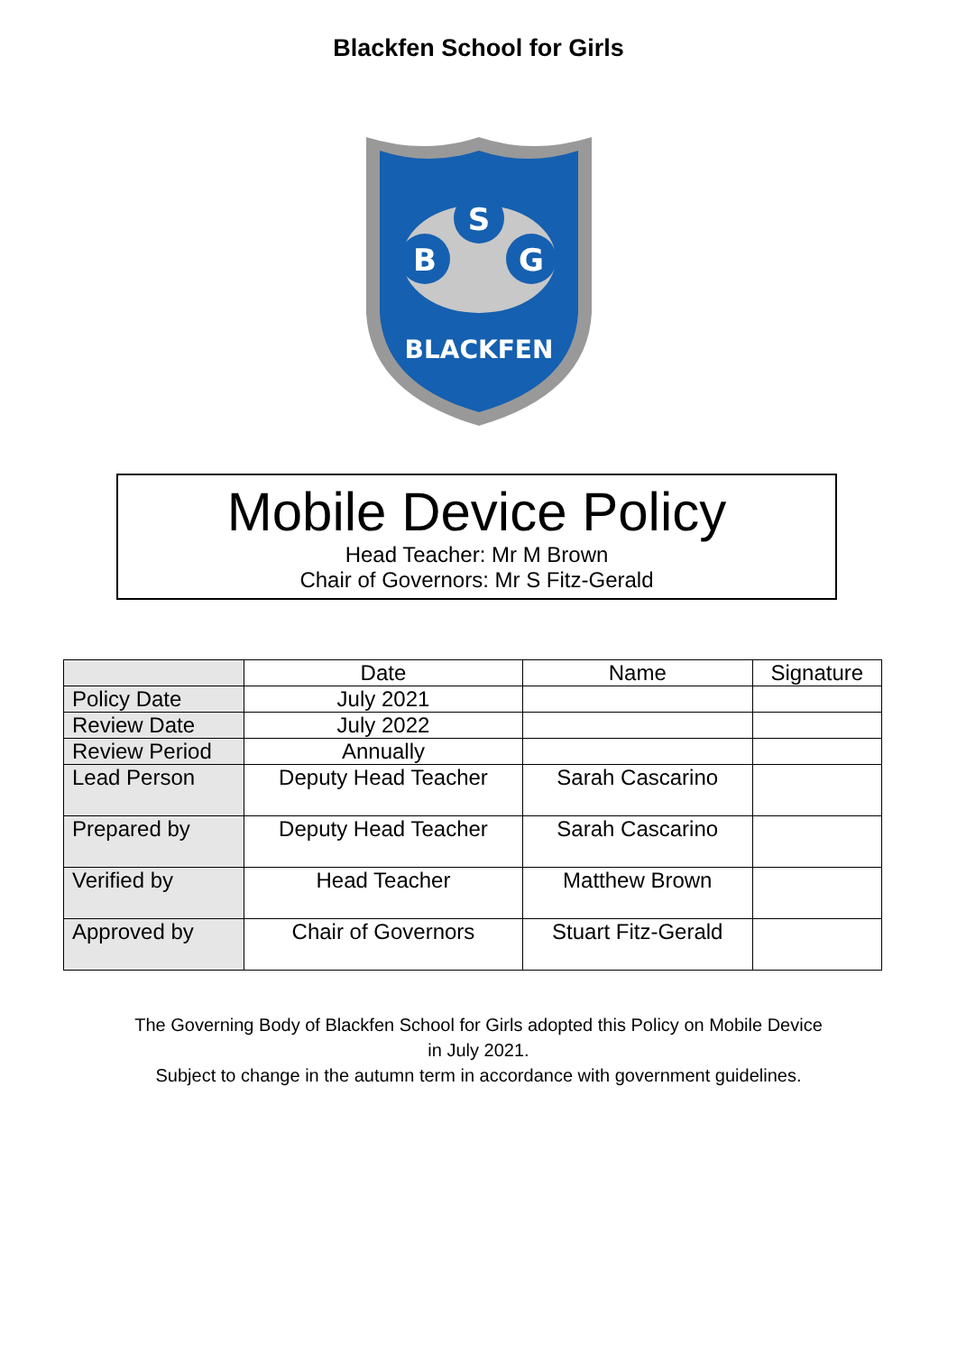Blackfen School for Girls
S
B
G
BLACKFEN
Mobile Device Policy
Head Teacher: Mr M Brown
Chair of Governors: Mr S Fitz-Gerald
| | Date | Name | Signature |
| --- | --- | --- | --- |
| Policy Date | July 2021 | | |
| Review Date | July 2022 | | |
| Review Period | Annually | | |
| Lead Person | Deputy Head Teacher | Sarah Cascarino | |
| Prepared by | Deputy Head Teacher | Sarah Cascarino | |
| Verified by | Head Teacher | Matthew Brown | |
| Approved by | Chair of Governors | Stuart Fitz-Gerald | |
The Governing Body of Blackfen School for Girls adopted this Policy on Mobile Device
in July 2021.
Subject to change in the autumn term in accordance with government guidelines.